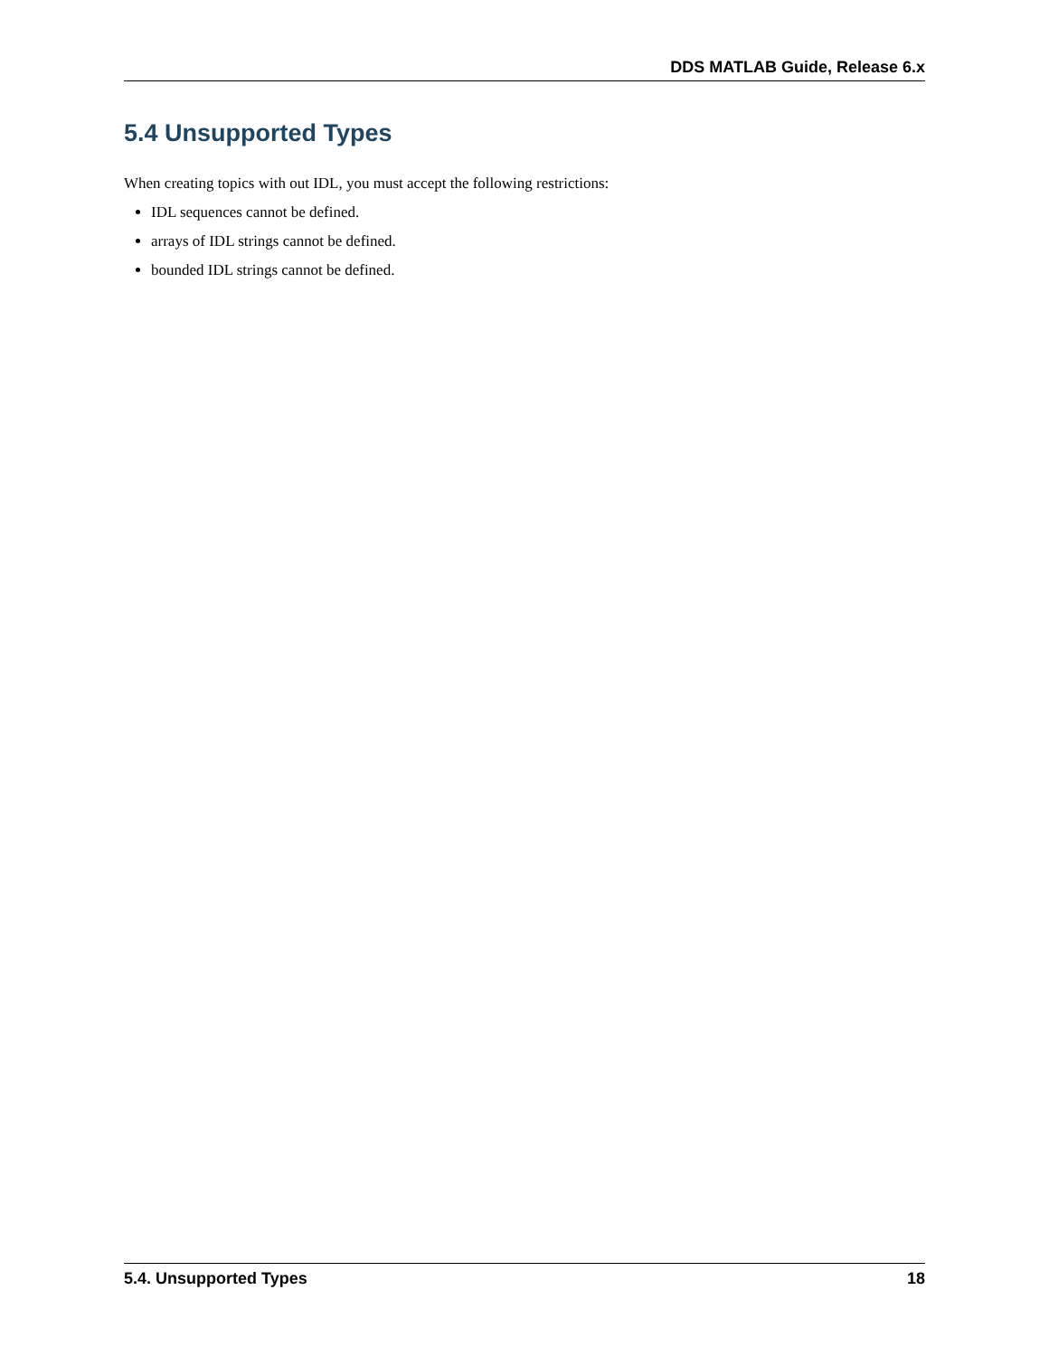DDS MATLAB Guide, Release 6.x
5.4 Unsupported Types
When creating topics with out IDL, you must accept the following restrictions:
IDL sequences cannot be defined.
arrays of IDL strings cannot be defined.
bounded IDL strings cannot be defined.
5.4. Unsupported Types 18